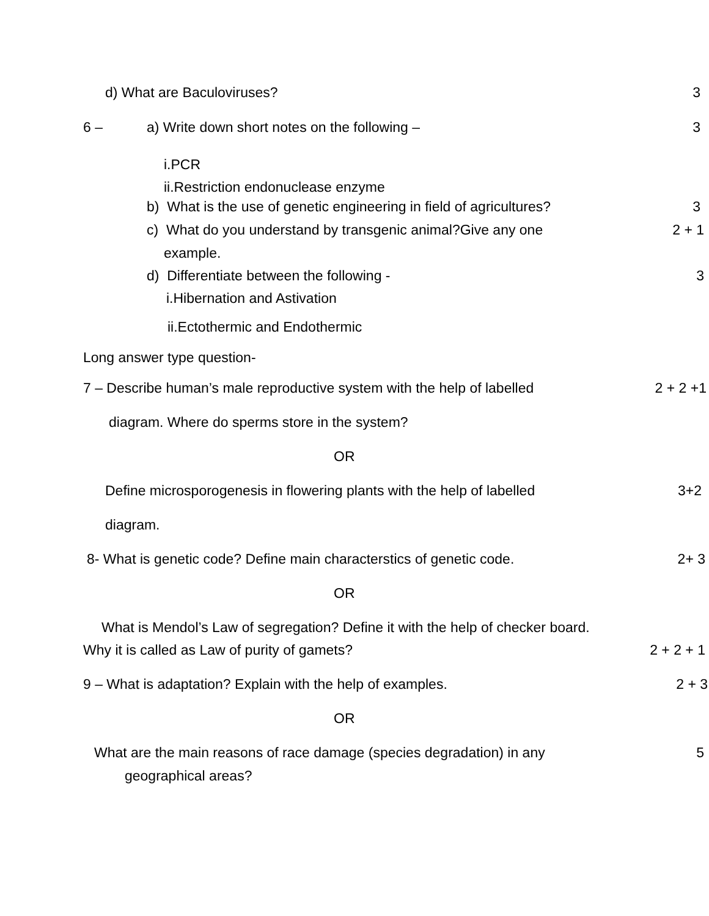d) What are Baculoviruses? 3
6 – a) Write down short notes on the following –
3
i.PCR
ii.Restriction endonuclease enzyme
b) What is the use of genetic engineering in field of agricultures?
3
c) What do you understand by transgenic animal?Give any one
2 + 1
example.
d) Differentiate between the following -
3
i.Hibernation and Astivation
ii.Ectothermic and Endothermic
Long answer type question-
7 – Describe human’s male reproductive system with the help of labelled
2 + 2 +1
diagram. Where do sperms store in the system?
OR
Define microsporogenesis in flowering plants with the help of labelled
3+2
diagram.
8- What is genetic code? Define main characterstics of genetic code.
2+ 3
OR
What is Mendol’s Law of segregation? Define it with the help of checker board.
Why it is called as Law of purity of gamets?
2 + 2 + 1
9 – What is adaptation? Explain with the help of examples.
2 + 3
OR
What are the main reasons of race damage (species degradation) in any
5
geographical areas?